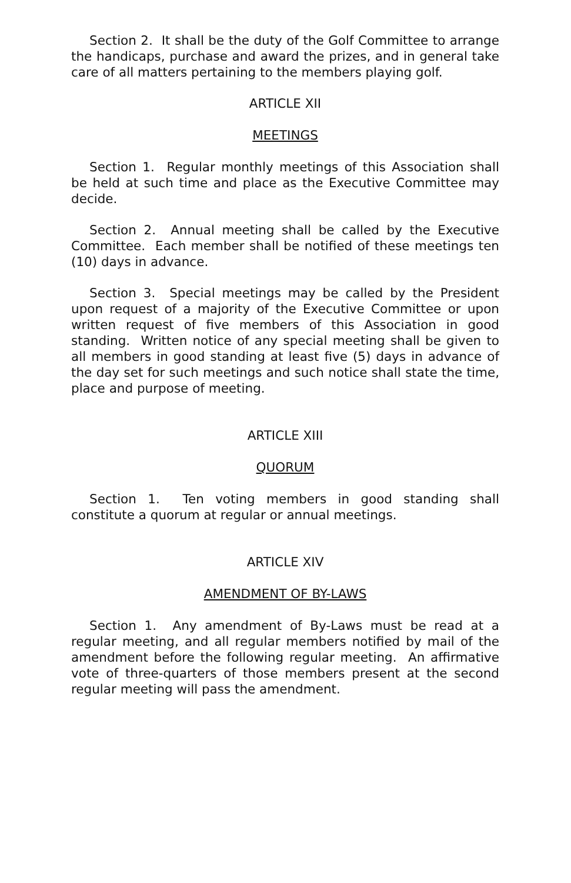Section 2. It shall be the duty of the Golf Committee to arrange the handicaps, purchase and award the prizes, and in general take care of all matters pertaining to the members playing golf.
ARTICLE XII
MEETINGS
Section 1. Regular monthly meetings of this Association shall be held at such time and place as the Executive Committee may decide.
Section 2. Annual meeting shall be called by the Executive Committee. Each member shall be notified of these meetings ten (10) days in advance.
Section 3. Special meetings may be called by the President upon request of a majority of the Executive Committee or upon written request of five members of this Association in good standing. Written notice of any special meeting shall be given to all members in good standing at least five (5) days in advance of the day set for such meetings and such notice shall state the time, place and purpose of meeting.
ARTICLE XIII
QUORUM
Section 1. Ten voting members in good standing shall constitute a quorum at regular or annual meetings.
ARTICLE XIV
AMENDMENT OF BY-LAWS
Section 1. Any amendment of By-Laws must be read at a regular meeting, and all regular members notified by mail of the amendment before the following regular meeting. An affirmative vote of three-quarters of those members present at the second regular meeting will pass the amendment.